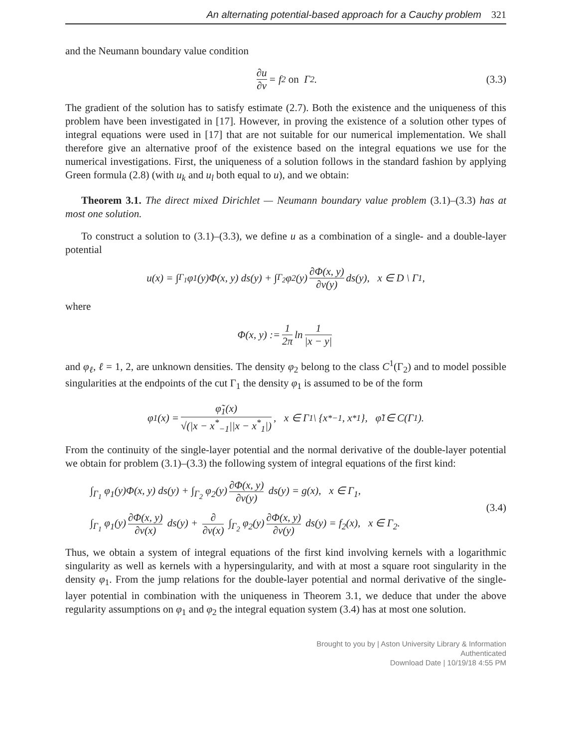An alternating potential-based approach for a Cauchy problem 321
and the Neumann boundary value condition
∂u ∂ν = f<sub>2</sub> on Γ<sub>2</sub>. (3.3)
The gradient of the solution has to satisfy estimate (2.7). Both the existence and the uniqueness of this problem have been investigated in [17]. However, in proving the existence of a solution other types of integral equations were used in [17] that are not suitable for our numerical implementation. We shall therefore give an alternative proof of the existence based on the integral equations we use for the numerical investigations. First, the uniqueness of a solution follows in the standard fashion by applying Green formula (2.8) (with u<sub>k</sub> and u<sub>l</sub> both equal to u), and we obtain:
Theorem 3.1. The direct mixed Dirichlet — Neumann boundary value problem (3.1)–(3.3) has at most one solution.
To construct a solution to (3.1)–(3.3), we define u as a combination of a single- and a double-layer potential
u(x) = ∫<sub>Γ<sub>1</sub></sub> φ<sub>1</sub>(y)Φ(x, y) ds(y) + ∫<sub>Γ<sub>2</sub></sub> φ<sub>2</sub>(y) ∂Φ(x, y) ∂ν(y) ds(y), x ∈ D \ Γ<sub>1</sub>,
where
Φ(x, y) := 1 2π ln 1 |x − y|
and φ<sub>ℓ</sub>, ℓ = 1, 2, are unknown densities. The density φ<sub>2</sub> belong to the class C<sup>1</sup>(Γ<sub>2</sub>) and to model possible singularities at the endpoints of the cut Γ<sub>1</sub> the density φ<sub>1</sub> is assumed to be of the form
φ<sub>1</sub>(x) = φ̃<sub>1</sub>(x) √(|x − x<sup>*</sup><sub>−1</sub>||x − x<sup>*</sup><sub>1</sub>|), x ∈ Γ<sub>1</sub> \ {x<sup>*</sup><sub>−1</sub>, x<sup>*</sup><sub>1</sub>}, φ̃<sub>1</sub> ∈ C(Γ<sub>1</sub>).
From the continuity of the single-layer potential and the normal derivative of the double-layer potential we obtain for problem (3.1)–(3.3) the following system of integral equations of the first kind:
∫<sub>Γ<sub>1</sub></sub> φ<sub>1</sub>(y)Φ(x, y) ds(y) + ∫<sub>Γ<sub>2</sub></sub> φ<sub>2</sub>(y) ∂Φ(x, y) ∂ν(y) ds(y) = g(x), x ∈ Γ<sub>1</sub>,
∫<sub>Γ<sub>1</sub></sub> φ<sub>1</sub>(y) ∂Φ(x, y) ∂ν(x) ds(y) + ∂ ∂ν(x) ∫<sub>Γ<sub>2</sub></sub> φ<sub>2</sub>(y) ∂Φ(x, y) ∂ν(y) ds(y) = f<sub>2</sub>(x), x ∈ Γ<sub>2</sub>.
(3.4)
Thus, we obtain a system of integral equations of the first kind involving kernels with a logarithmic singularity as well as kernels with a hypersingularity, and with at most a square root singularity in the density φ<sub>1</sub>. From the jump relations for the double-layer potential and normal derivative of the single-layer potential in combination with the uniqueness in Theorem 3.1, we deduce that under the above regularity assumptions on φ<sub>1</sub> and φ<sub>2</sub> the integral equation system (3.4) has at most one solution.
Brought to you by | Aston University Library & Information
Authenticated
Download Date | 10/19/18 4:55 PM